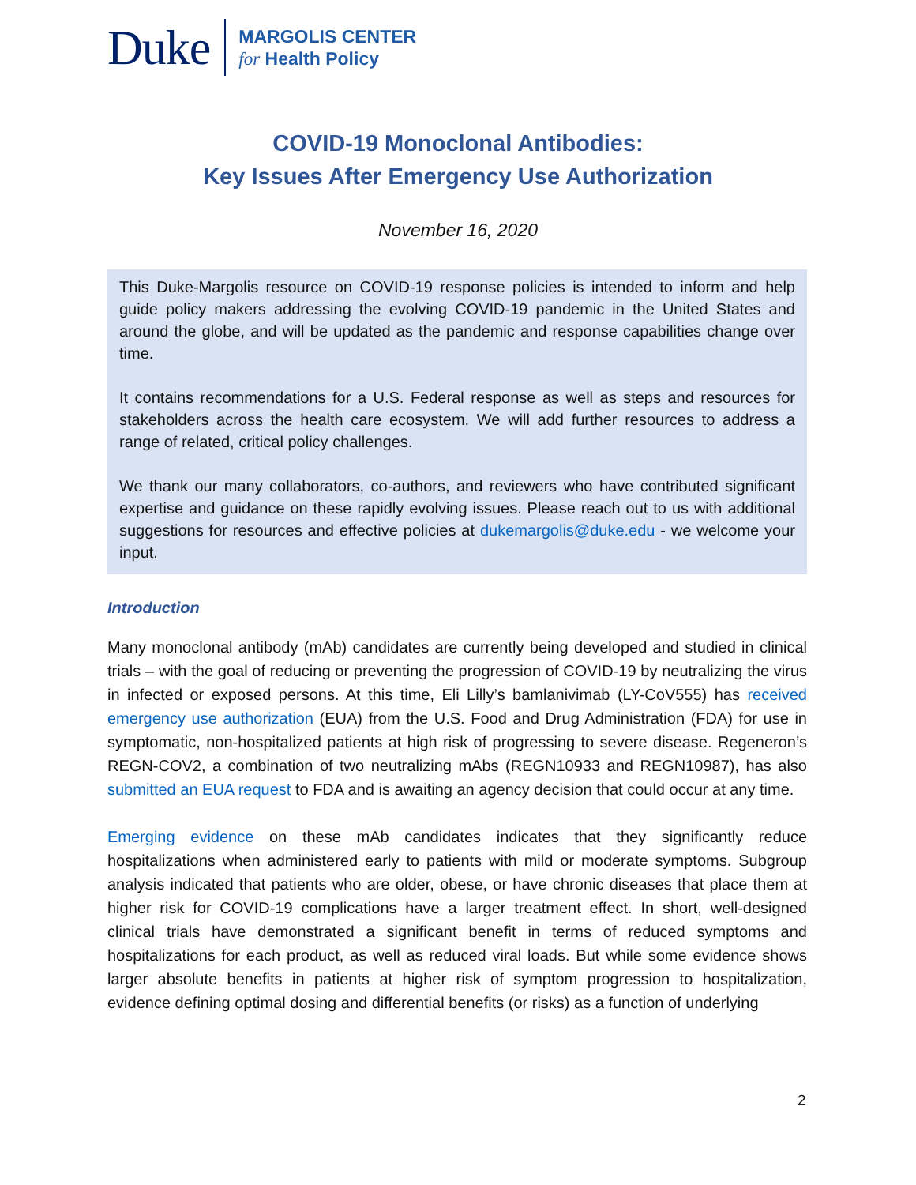Duke
MARGOLIS CENTER
for Health Policy
COVID-19 Monoclonal Antibodies:
Key Issues After Emergency Use Authorization
November 16, 2020
This Duke-Margolis resource on COVID-19 response policies is intended to inform and help guide policy makers addressing the evolving COVID-19 pandemic in the United States and around the globe, and will be updated as the pandemic and response capabilities change over time.
It contains recommendations for a U.S. Federal response as well as steps and resources for stakeholders across the health care ecosystem. We will add further resources to address a range of related, critical policy challenges.
We thank our many collaborators, co-authors, and reviewers who have contributed significant expertise and guidance on these rapidly evolving issues. Please reach out to us with additional suggestions for resources and effective policies at dukemargolis@duke.edu - we welcome your input.
Introduction
Many monoclonal antibody (mAb) candidates are currently being developed and studied in clinical trials – with the goal of reducing or preventing the progression of COVID-19 by neutralizing the virus in infected or exposed persons. At this time, Eli Lilly’s bamlanivimab (LY-CoV555) has received emergency use authorization (EUA) from the U.S. Food and Drug Administration (FDA) for use in symptomatic, non-hospitalized patients at high risk of progressing to severe disease. Regeneron’s REGN-COV2, a combination of two neutralizing mAbs (REGN10933 and REGN10987), has also submitted an EUA request to FDA and is awaiting an agency decision that could occur at any time.
Emerging evidence on these mAb candidates indicates that they significantly reduce hospitalizations when administered early to patients with mild or moderate symptoms. Subgroup analysis indicated that patients who are older, obese, or have chronic diseases that place them at higher risk for COVID-19 complications have a larger treatment effect. In short, well-designed clinical trials have demonstrated a significant benefit in terms of reduced symptoms and hospitalizations for each product, as well as reduced viral loads. But while some evidence shows larger absolute benefits in patients at higher risk of symptom progression to hospitalization, evidence defining optimal dosing and differential benefits (or risks) as a function of underlying
2